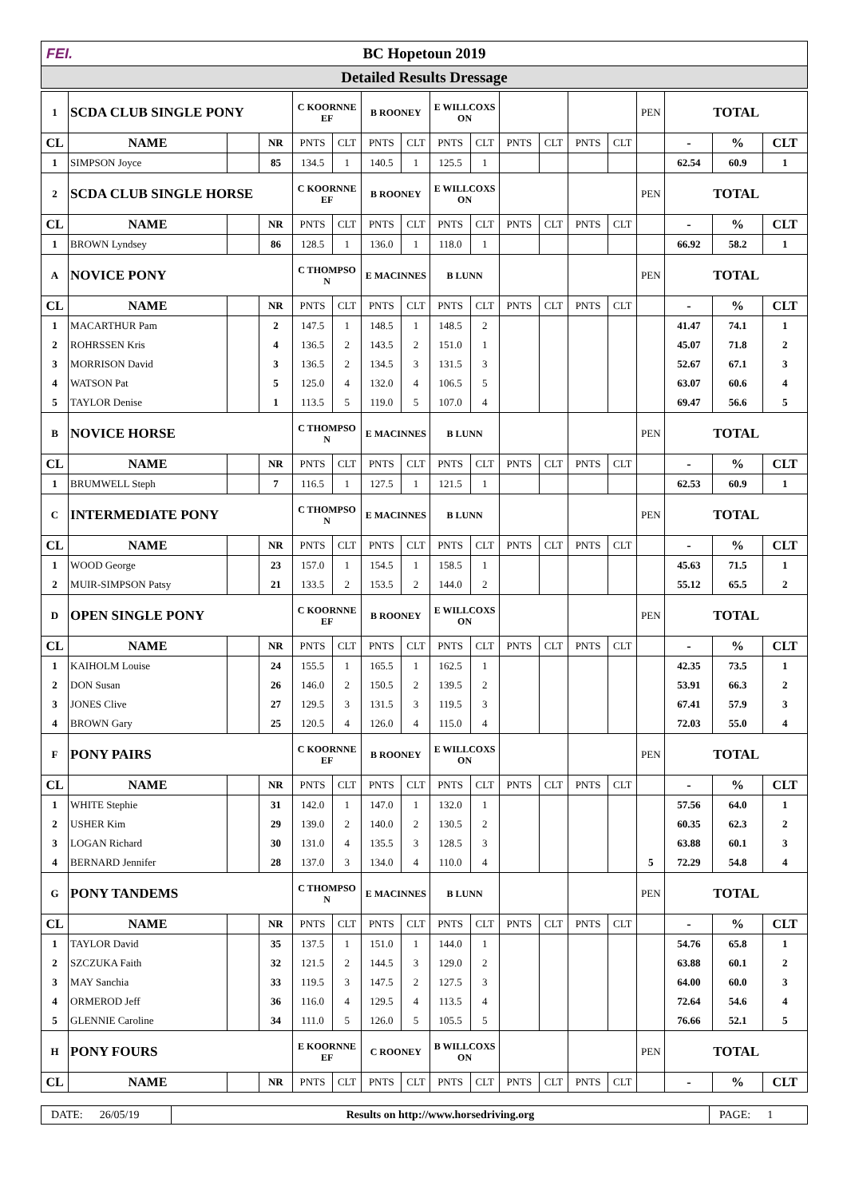FEI. BC Hopetoun 2019
Detailed Results Dressage
| 1 | SCDA CLUB SINGLE PONY | | | C KOORNNE EF | | B ROONEY | | E WILLCOXS ON | | | | | | PEN | TOTAL | | |
| CL | NAME | | NR | PNTS | CLT | PNTS | CLT | PNTS | CLT | PNTS | CLT | PNTS | CLT | | - | % | CLT |
| 1 | SIMPSON Joyce | | 85 | 134.5 | 1 | 140.5 | 1 | 125.5 | 1 | | | | | | 62.54 | 60.9 | 1 |
| 2 | SCDA CLUB SINGLE HORSE | | | C KOORNNE EF | | B ROONEY | | E WILLCOXS ON | | | | | | PEN | TOTAL | | |
| CL | NAME | | NR | PNTS | CLT | PNTS | CLT | PNTS | CLT | PNTS | CLT | PNTS | CLT | | - | % | CLT |
| 1 | BROWN Lyndsey | | 86 | 128.5 | 1 | 136.0 | 1 | 118.0 | 1 | | | | | | 66.92 | 58.2 | 1 |
| A | NOVICE PONY | | | C THOMPSO N | | E MACINNES | | B LUNN | | | | | | PEN | TOTAL | | |
| CL | NAME | | NR | PNTS | CLT | PNTS | CLT | PNTS | CLT | PNTS | CLT | PNTS | CLT | | - | % | CLT |
| 1 | MACARTHUR Pam | | 2 | 147.5 | 1 | 148.5 | 1 | 148.5 | 2 | | | | | | 41.47 | 74.1 | 1 |
| 2 | ROHRSSEN Kris | | 4 | 136.5 | 2 | 143.5 | 2 | 151.0 | 1 | | | | | | 45.07 | 71.8 | 2 |
| 3 | MORRISON David | | 3 | 136.5 | 2 | 134.5 | 3 | 131.5 | 3 | | | | | | 52.67 | 67.1 | 3 |
| 4 | WATSON Pat | | 5 | 125.0 | 4 | 132.0 | 4 | 106.5 | 5 | | | | | | 63.07 | 60.6 | 4 |
| 5 | TAYLOR Denise | | 1 | 113.5 | 5 | 119.0 | 5 | 107.0 | 4 | | | | | | 69.47 | 56.6 | 5 |
| B | NOVICE HORSE | | | C THOMPSO N | | E MACINNES | | B LUNN | | | | | | PEN | TOTAL | | |
| CL | NAME | | NR | PNTS | CLT | PNTS | CLT | PNTS | CLT | PNTS | CLT | PNTS | CLT | | - | % | CLT |
| 1 | BRUMWELL Steph | | 7 | 116.5 | 1 | 127.5 | 1 | 121.5 | 1 | | | | | | 62.53 | 60.9 | 1 |
| C | INTERMEDIATE PONY | | | C THOMPSO N | | E MACINNES | | B LUNN | | | | | | PEN | TOTAL | | |
| CL | NAME | | NR | PNTS | CLT | PNTS | CLT | PNTS | CLT | PNTS | CLT | PNTS | CLT | | - | % | CLT |
| 1 | WOOD George | | 23 | 157.0 | 1 | 154.5 | 1 | 158.5 | 1 | | | | | | 45.63 | 71.5 | 1 |
| 2 | MUIR-SIMPSON Patsy | | 21 | 133.5 | 2 | 153.5 | 2 | 144.0 | 2 | | | | | | 55.12 | 65.5 | 2 |
| D | OPEN SINGLE PONY | | | C KOORNNE EF | | B ROONEY | | E WILLCOXS ON | | | | | | PEN | TOTAL | | |
| CL | NAME | | NR | PNTS | CLT | PNTS | CLT | PNTS | CLT | PNTS | CLT | PNTS | CLT | | - | % | CLT |
| 1 | KAIHOLM Louise | | 24 | 155.5 | 1 | 165.5 | 1 | 162.5 | 1 | | | | | | 42.35 | 73.5 | 1 |
| 2 | DON Susan | | 26 | 146.0 | 2 | 150.5 | 2 | 139.5 | 2 | | | | | | 53.91 | 66.3 | 2 |
| 3 | JONES Clive | | 27 | 129.5 | 3 | 131.5 | 3 | 119.5 | 3 | | | | | | 67.41 | 57.9 | 3 |
| 4 | BROWN Gary | | 25 | 120.5 | 4 | 126.0 | 4 | 115.0 | 4 | | | | | | 72.03 | 55.0 | 4 |
| F | PONY PAIRS | | | C KOORNNE EF | | B ROONEY | | E WILLCOXS ON | | | | | | PEN | TOTAL | | |
| CL | NAME | | NR | PNTS | CLT | PNTS | CLT | PNTS | CLT | PNTS | CLT | PNTS | CLT | | - | % | CLT |
| 1 | WHITE Stephie | | 31 | 142.0 | 1 | 147.0 | 1 | 132.0 | 1 | | | | | | 57.56 | 64.0 | 1 |
| 2 | USHER Kim | | 29 | 139.0 | 2 | 140.0 | 2 | 130.5 | 2 | | | | | | 60.35 | 62.3 | 2 |
| 3 | LOGAN Richard | | 30 | 131.0 | 4 | 135.5 | 3 | 128.5 | 3 | | | | | | 63.88 | 60.1 | 3 |
| 4 | BERNARD Jennifer | | 28 | 137.0 | 3 | 134.0 | 4 | 110.0 | 4 | | | | | 5 | 72.29 | 54.8 | 4 |
| G | PONY TANDEMS | | | C THOMPSO N | | E MACINNES | | B LUNN | | | | | | PEN | TOTAL | | |
| CL | NAME | | NR | PNTS | CLT | PNTS | CLT | PNTS | CLT | PNTS | CLT | PNTS | CLT | | - | % | CLT |
| 1 | TAYLOR David | | 35 | 137.5 | 1 | 151.0 | 1 | 144.0 | 1 | | | | | | 54.76 | 65.8 | 1 |
| 2 | SZCZUKA Faith | | 32 | 121.5 | 2 | 144.5 | 3 | 129.0 | 2 | | | | | | 63.88 | 60.1 | 2 |
| 3 | MAY Sanchia | | 33 | 119.5 | 3 | 147.5 | 2 | 127.5 | 3 | | | | | | 64.00 | 60.0 | 3 |
| 4 | ORMEROD Jeff | | 36 | 116.0 | 4 | 129.5 | 4 | 113.5 | 4 | | | | | | 72.64 | 54.6 | 4 |
| 5 | GLENNIE Caroline | | 34 | 111.0 | 5 | 126.0 | 5 | 105.5 | 5 | | | | | | 76.66 | 52.1 | 5 |
| H | PONY FOURS | | | E KOORNNE EF | | C ROONEY | | B WILLCOXS ON | | | | | | PEN | TOTAL | | |
| CL | NAME | | NR | PNTS | CLT | PNTS | CLT | PNTS | CLT | PNTS | CLT | PNTS | CLT | | - | % | CLT |
DATE: 26/05/19
Results on http://www.horsedriving.org
PAGE: 1